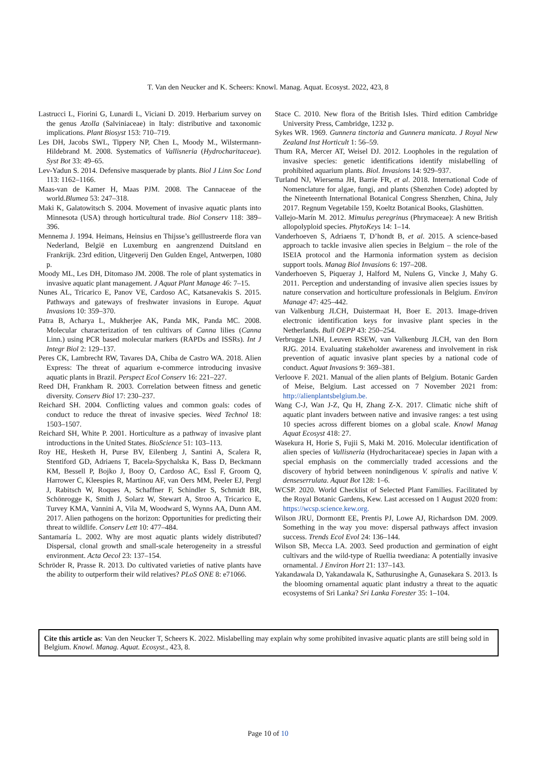T. Van den Neucker and K. Scheers: Knowl. Manag. Aquat. Ecosyst. 2022, 423, 8
Lastrucci L, Fiorini G, Lunardi L, Viciani D. 2019. Herbarium survey on the genus Azolla (Salviniaceae) in Italy: distributive and taxonomic implications. Plant Biosyst 153: 710–719.
Les DH, Jacobs SWL, Tippery NP, Chen L, Moody M., Wilstermann-Hildebrand M. 2008. Systematics of Vallisneria (Hydrocharitaceae). Syst Bot 33: 49–65.
Lev-Yadun S. 2014. Defensive masquerade by plants. Biol J Linn Soc Lond 113: 1162–1166.
Maas-van de Kamer H, Maas PJM. 2008. The Cannaceae of the world.Blumea 53: 247–318.
Maki K, Galatowitsch S. 2004. Movement of invasive aquatic plants into Minnesota (USA) through horticultural trade. Biol Conserv 118: 389–396.
Mennema J. 1994. Heimans, Heinsius en Thijsse’s geïllustreerde flora van Nederland, België en Luxemburg en aangrenzend Duitsland en Frankrijk. 23rd edition, Uitgeverij Den Gulden Engel, Antwerpen, 1080 p.
Moody ML, Les DH, Ditomaso JM. 2008. The role of plant systematics in invasive aquatic plant management. J Aquat Plant Manage 46: 7–15.
Nunes AL, Tricarico E, Panov VE, Cardoso AC, Katsanevakis S. 2015. Pathways and gateways of freshwater invasions in Europe. Aquat Invasions 10: 359–370.
Patra B, Acharya L, Mukherjee AK, Panda MK, Panda MC. 2008. Molecular characterization of ten cultivars of Canna lilies (Canna Linn.) using PCR based molecular markers (RAPDs and ISSRs). Int J Integr Biol 2: 129–137.
Peres CK, Lambrecht RW, Tavares DA, Chiba de Castro WA. 2018. Alien Express: The threat of aquarium e-commerce introducing invasive aquatic plants in Brazil. Perspect Ecol Conserv 16: 221–227.
Reed DH, Frankham R. 2003. Correlation between fitness and genetic diversity. Conserv Biol 17: 230–237.
Reichard SH. 2004. Conflicting values and common goals: codes of conduct to reduce the threat of invasive species. Weed Technol 18: 1503–1507.
Reichard SH, White P. 2001. Horticulture as a pathway of invasive plant introductions in the United States. BioScience 51: 103–113.
Roy HE, Hesketh H, Purse BV, Eilenberg J, Santini A, Scalera R, Stentiford GD, Adriaens T, Bacela-Spychalska K, Bass D, Beckmann KM, Bessell P, Bojko J, Booy O, Cardoso AC, Essl F, Groom Q, Harrower C, Kleespies R, Martinou AF, van Oers MM, Peeler EJ, Pergl J, Rabitsch W, Roques A, Schaffner F, Schindler S, Schmidt BR, Schönrogge K, Smith J, Solarz W, Stewart A, Stroo A, Tricarico E, Turvey KMA, Vannini A, Vila M, Woodward S, Wynns AA, Dunn AM. 2017. Alien pathogens on the horizon: Opportunities for predicting their threat to wildlife. Conserv Lett 10: 477–484.
Santamaría L. 2002. Why are most aquatic plants widely distributed? Dispersal, clonal growth and small-scale heterogeneity in a stressful environment. Acta Oecol 23: 137–154.
Schröder R, Prasse R. 2013. Do cultivated varieties of native plants have the ability to outperform their wild relatives? PLoS ONE 8: e71066.
Stace C. 2010. New flora of the British Isles. Third edition Cambridge University Press, Cambridge, 1232 p.
Sykes WR. 1969. Gunnera tinctoria and Gunnera manicata. J Royal New Zealand Inst Horticult 1: 56–59.
Thum RA, Mercer AT, Weisel DJ. 2012. Loopholes in the regulation of invasive species: genetic identifications identify mislabelling of prohibited aquarium plants. Biol. Invasions 14: 929–937.
Turland NJ, Wiersema JH, Barrie FR, et al. 2018. International Code of Nomenclature for algae, fungi, and plants (Shenzhen Code) adopted by the Nineteenth International Botanical Congress Shenzhen, China, July 2017. Regnum Vegetabile 159, Koeltz Botanical Books, Glashütten.
Vallejo-Marín M. 2012. Mimulus peregrinus (Phrymaceae): A new British allopolyploid species. PhytoKeys 14: 1–14.
Vanderhoeven S, Adriaens T, D’hondt B, et al. 2015. A science-based approach to tackle invasive alien species in Belgium – the role of the ISEIA protocol and the Harmonia information system as decision support tools. Manag Biol Invasions 6: 197–208.
Vanderhoeven S, Piqueray J, Halford M, Nulens G, Vincke J, Mahy G. 2011. Perception and understanding of invasive alien species issues by nature conservation and horticulture professionals in Belgium. Environ Manage 47: 425–442.
van Valkenburg JLCH, Duistermaat H, Boer E. 2013. Image-driven electronic identification keys for invasive plant species in the Netherlands. Bull OEPP 43: 250–254.
Verbrugge LNH, Leuven RSEW, van Valkenburg JLCH, van den Born RJG. 2014. Evaluating stakeholder awareness and involvement in risk prevention of aquatic invasive plant species by a national code of conduct. Aquat Invasions 9: 369–381.
Verloove F. 2021. Manual of the alien plants of Belgium. Botanic Garden of Meise, Belgium. Last accessed on 7 November 2021 from: http://alienplantsbelgium.be.
Wang C-J, Wan J-Z, Qu H, Zhang Z-X. 2017. Climatic niche shift of aquatic plant invaders between native and invasive ranges: a test using 10 species across different biomes on a global scale. Knowl Manag Aquat Ecosyst 418: 27.
Wasekura H, Horie S, Fujii S, Maki M. 2016. Molecular identification of alien species of Vallisneria (Hydrocharitaceae) species in Japan with a special emphasis on the commercially traded accessions and the discovery of hybrid between nonindigenous V. spiralis and native V. denseserrulata. Aquat Bot 128: 1–6.
WCSP. 2020. World Checklist of Selected Plant Families. Facilitated by the Royal Botanic Gardens, Kew. Last accessed on 1 August 2020 from: https://wcsp.science.kew.org.
Wilson JRU, Dormontt EE, Prentis PJ, Lowe AJ, Richardson DM. 2009. Something in the way you move: dispersal pathways affect invasion success. Trends Ecol Evol 24: 136–144.
Wilson SB, Mecca LA. 2003. Seed production and germination of eight cultivars and the wild-type of Ruellia tweediana: A potentially invasive ornamental. J Environ Hort 21: 137–143.
Yakandawala D, Yakandawala K, Sathurusinghe A, Gunasekara S. 2013. Is the blooming ornamental aquatic plant industry a threat to the aquatic ecosystems of Sri Lanka? Sri Lanka Forester 35: 1–104.
Cite this article as: Van den Neucker T, Scheers K. 2022. Mislabelling may explain why some prohibited invasive aquatic plants are still being sold in Belgium. Knowl. Manag. Aquat. Ecosyst., 423, 8.
Page 10 of 10